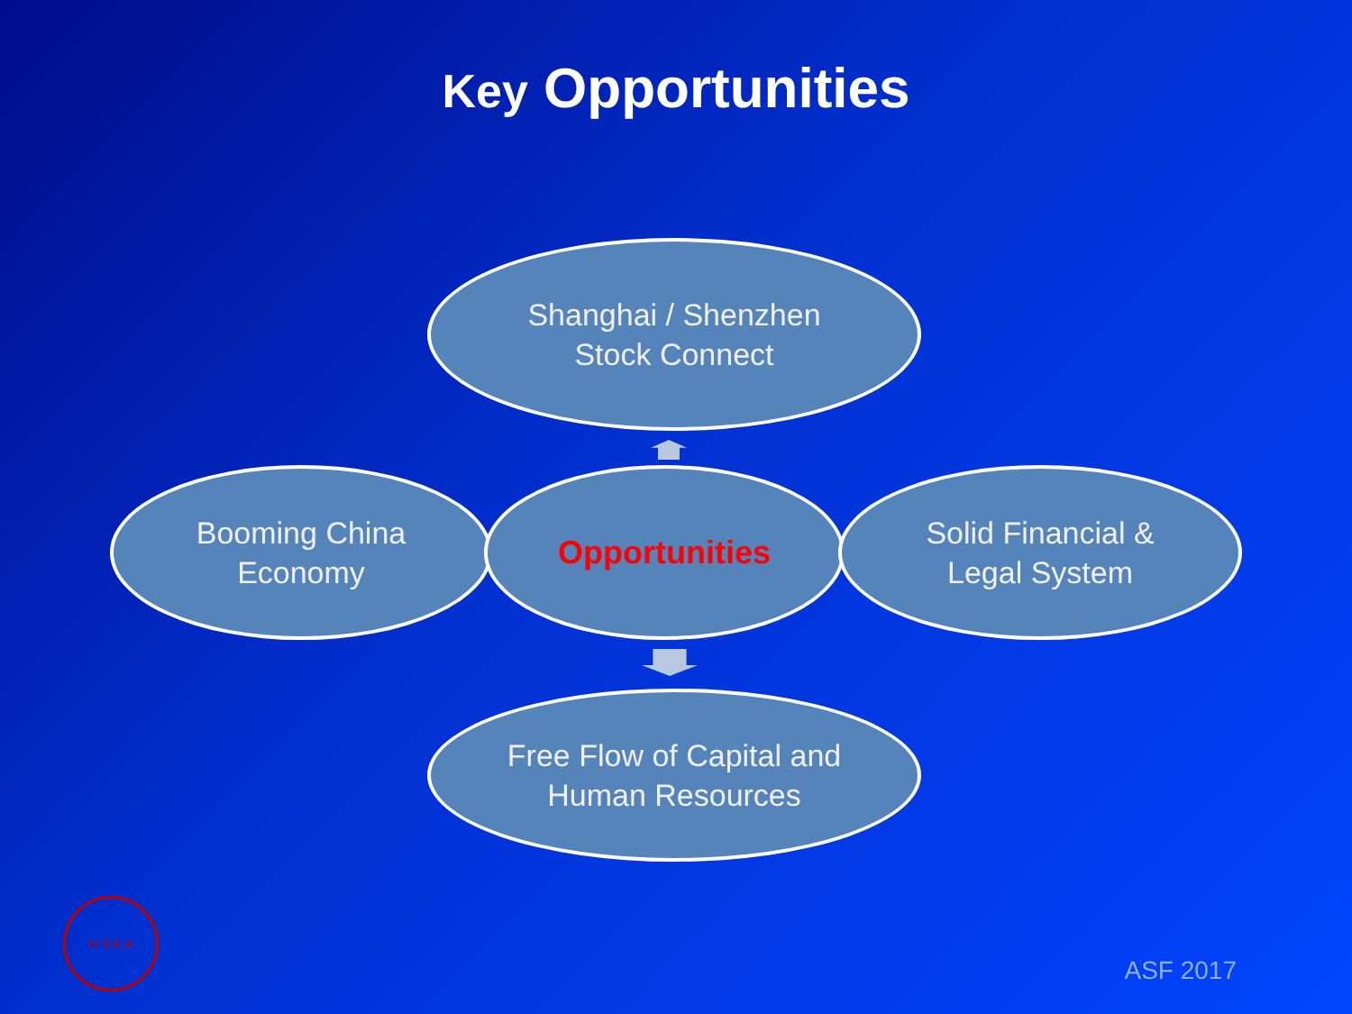Key Opportunities
Shanghai / Shenzhen
Stock Connect
Booming China
Economy
Opportunities
Solid Financial &
Legal System
Free Flow of Capital and
Human Resources
H S K A ASF 2017